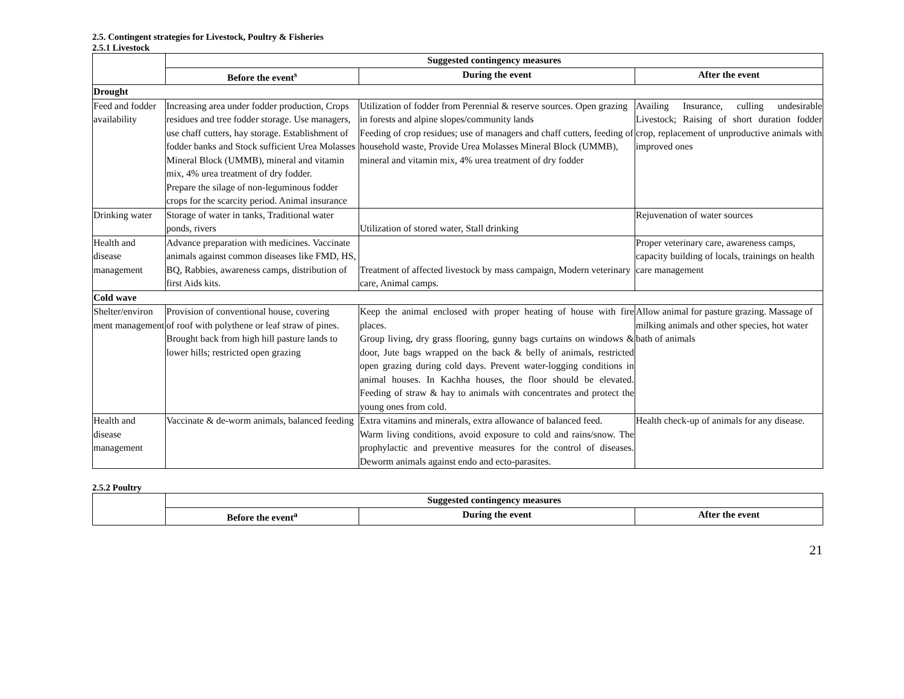2.5. Contingent strategies for Livestock, Poultry & Fisheries
2.5.1 Livestock
| | Suggested contingency measures | | |
| | Before the event<sup>s</sup> | During the event | After the event |
| Drought | | | |
| Feed and fodder availability | Increasing area under fodder production, Crops residues and tree fodder storage. Use managers, use chaff cutters, hay storage. Establishment of fodder banks and Stock sufficient Urea Molasses Mineral Block (UMMB), mineral and vitamin mix, 4% urea treatment of dry fodder. Prepare the silage of non-leguminous fodder crops for the scarcity period. Animal insurance | Utilization of fodder from Perennial & reserve sources. Open grazing in forests and alpine slopes/community lands Feeding of crop residues; use of managers and chaff cutters, feeding of household waste, Provide Urea Molasses Mineral Block (UMMB), mineral and vitamin mix, 4% urea treatment of dry fodder | Availing Insurance, culling undesirable Livestock; Raising of short duration fodder crop, replacement of unproductive animals with improved ones |
| Drinking water | Storage of water in tanks, Traditional water ponds, rivers | Utilization of stored water, Stall drinking | Rejuvenation of water sources |
| Health and disease management | Advance preparation with medicines. Vaccinate animals against common diseases like FMD, HS, BQ, Rabbies, awareness camps, distribution of first Aids kits. | Treatment of affected livestock by mass campaign, Modern veterinary care, Animal camps. | Proper veterinary care, awareness camps, capacity building of locals, trainings on health care management |
| Cold wave | | | |
| Shelter/environ ment management | Provision of conventional house, covering of roof with polythene or leaf straw of pines. Brought back from high hill pasture lands to lower hills; restricted open grazing | Keep the animal enclosed with proper heating of house with fire places. Group living, dry grass flooring, gunny bags curtains on windows & door, Jute bags wrapped on the back & belly of animals, restricted open grazing during cold days. Prevent water-logging conditions in animal houses. In Kachha houses, the floor should be elevated. Feeding of straw & hay to animals with concentrates and protect the young ones from cold. | Allow animal for pasture grazing. Massage of milking animals and other species, hot water bath of animals |
| Health and disease management | Vaccinate & de-worm animals, balanced feeding | Extra vitamins and minerals, extra allowance of balanced feed. Warm living conditions, avoid exposure to cold and rains/snow. The prophylactic and preventive measures for the control of diseases. Deworm animals against endo and ecto-parasites. | Health check-up of animals for any disease. |
2.5.2 Poultry
| | Suggested contingency measures | | |
| | Before the event<sup>a</sup> | During the event | After the event |
21